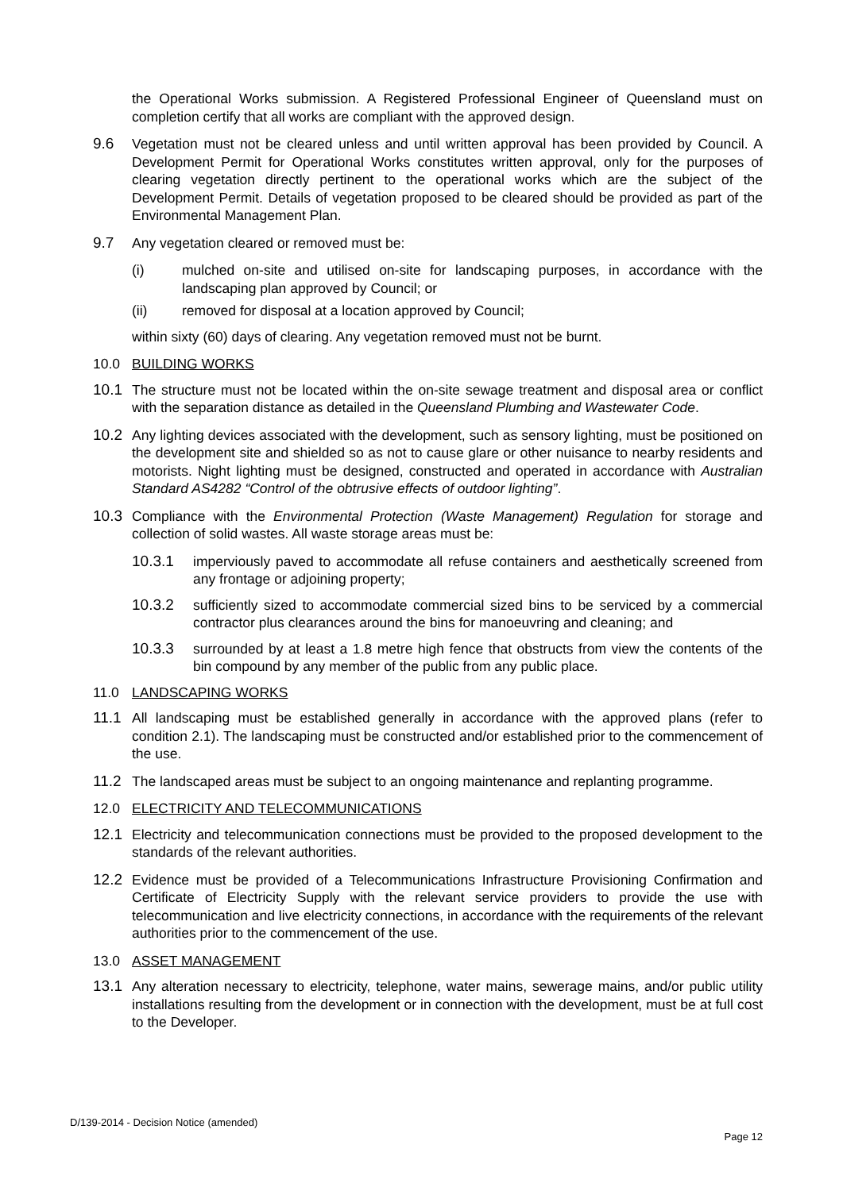the Operational Works submission. A Registered Professional Engineer of Queensland must on completion certify that all works are compliant with the approved design.
9.6 Vegetation must not be cleared unless and until written approval has been provided by Council. A Development Permit for Operational Works constitutes written approval, only for the purposes of clearing vegetation directly pertinent to the operational works which are the subject of the Development Permit. Details of vegetation proposed to be cleared should be provided as part of the Environmental Management Plan.
9.7 Any vegetation cleared or removed must be:
(i) mulched on-site and utilised on-site for landscaping purposes, in accordance with the landscaping plan approved by Council; or
(ii) removed for disposal at a location approved by Council;
within sixty (60) days of clearing. Any vegetation removed must not be burnt.
10.0 BUILDING WORKS
10.1 The structure must not be located within the on-site sewage treatment and disposal area or conflict with the separation distance as detailed in the Queensland Plumbing and Wastewater Code.
10.2 Any lighting devices associated with the development, such as sensory lighting, must be positioned on the development site and shielded so as not to cause glare or other nuisance to nearby residents and motorists. Night lighting must be designed, constructed and operated in accordance with Australian Standard AS4282 “Control of the obtrusive effects of outdoor lighting”.
10.3 Compliance with the Environmental Protection (Waste Management) Regulation for storage and collection of solid wastes. All waste storage areas must be:
10.3.1 imperviously paved to accommodate all refuse containers and aesthetically screened from any frontage or adjoining property;
10.3.2 sufficiently sized to accommodate commercial sized bins to be serviced by a commercial contractor plus clearances around the bins for manoeuvring and cleaning; and
10.3.3 surrounded by at least a 1.8 metre high fence that obstructs from view the contents of the bin compound by any member of the public from any public place.
11.0 LANDSCAPING WORKS
11.1 All landscaping must be established generally in accordance with the approved plans (refer to condition 2.1). The landscaping must be constructed and/or established prior to the commencement of the use.
11.2 The landscaped areas must be subject to an ongoing maintenance and replanting programme.
12.0 ELECTRICITY AND TELECOMMUNICATIONS
12.1 Electricity and telecommunication connections must be provided to the proposed development to the standards of the relevant authorities.
12.2 Evidence must be provided of a Telecommunications Infrastructure Provisioning Confirmation and Certificate of Electricity Supply with the relevant service providers to provide the use with telecommunication and live electricity connections, in accordance with the requirements of the relevant authorities prior to the commencement of the use.
13.0 ASSET MANAGEMENT
13.1 Any alteration necessary to electricity, telephone, water mains, sewerage mains, and/or public utility installations resulting from the development or in connection with the development, must be at full cost to the Developer.
D/139-2014 - Decision Notice (amended)
Page 12